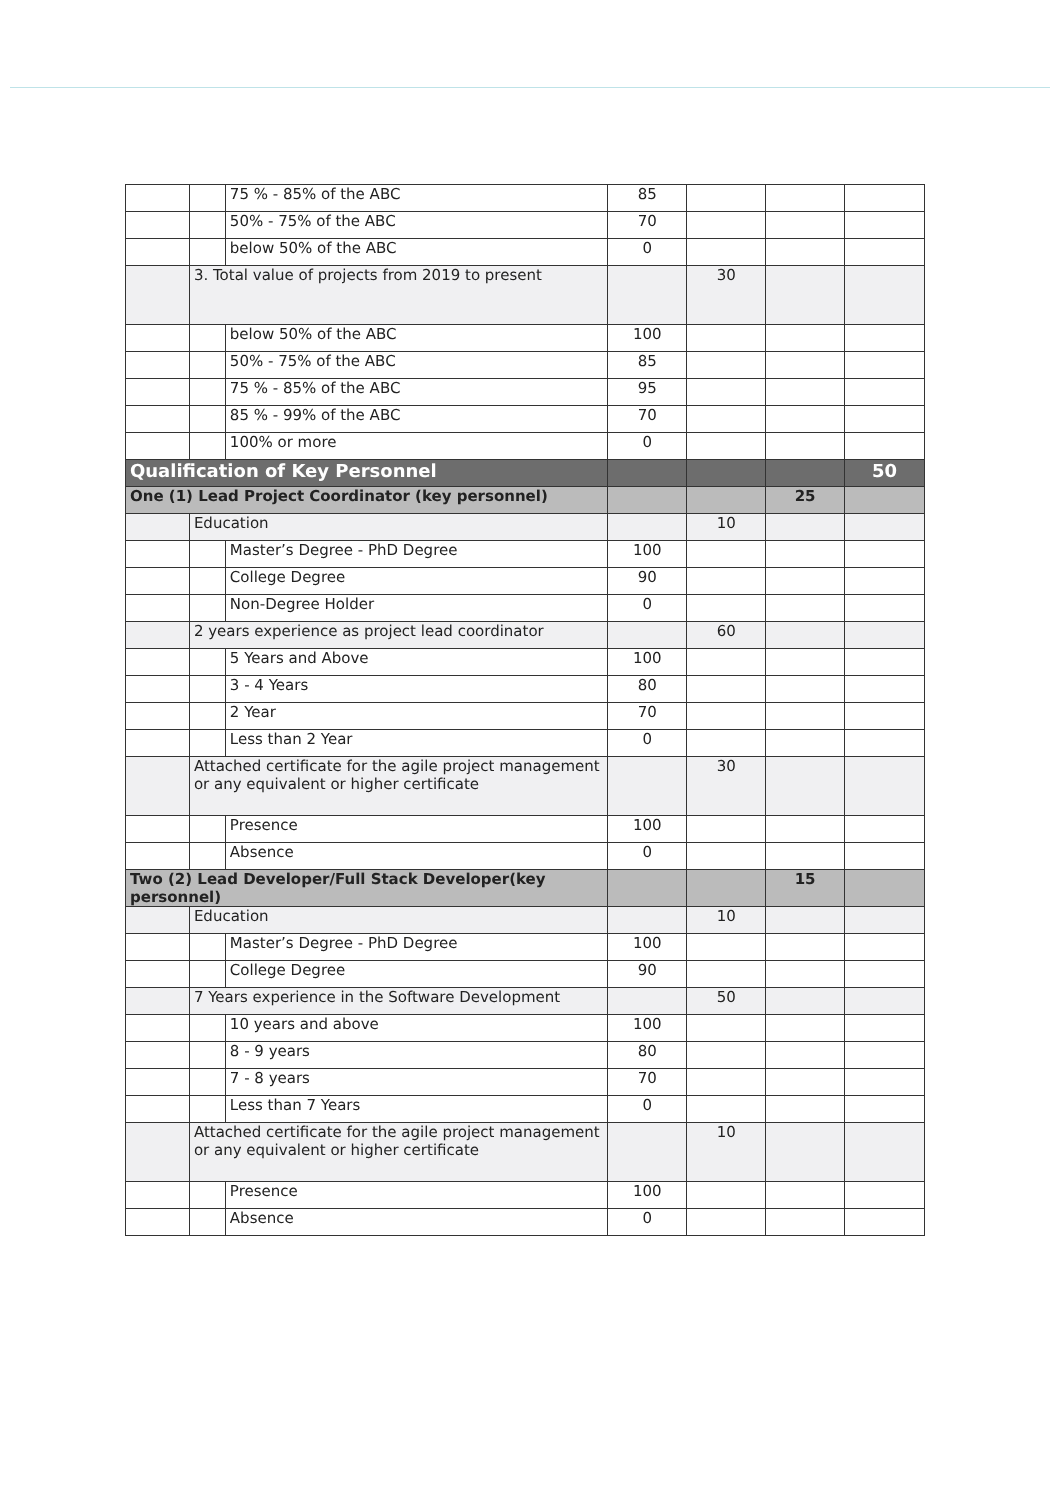| | | 75 % - 85% of the ABC | 85 | | | |
| | | 50% - 75% of the ABC | 70 | | | |
| | | below 50% of the ABC | 0 | | | |
| | 3. Total value of projects from 2019 to present | | | 30 | | |
| | | below 50% of the ABC | 100 | | | |
| | | 50% - 75% of the ABC | 85 | | | |
| | | 75 % - 85% of the ABC | 95 | | | |
| | | 85 % - 99% of the ABC | 70 | | | |
| | | 100% or more | 0 | | | |
| Qualification of Key Personnel | | | | | | 50 |
| One (1) Lead Project Coordinator (key personnel) | | | | | 25 | |
| | Education | | | 10 | | |
| | | Master’s Degree - PhD Degree | 100 | | | |
| | | College Degree | 90 | | | |
| | | Non-Degree Holder | 0 | | | |
| | 2 years experience as project lead coordinator | | | 60 | | |
| | | 5 Years and Above | 100 | | | |
| | | 3 - 4 Years | 80 | | | |
| | | 2 Year | 70 | | | |
| | | Less than 2 Year | 0 | | | |
| | Attached certificate for the agile project management or any equivalent or higher certificate | | | 30 | | |
| | | Presence | 100 | | | |
| | | Absence | 0 | | | |
| Two (2) Lead Developer/Full Stack Developer(key personnel) | | | | | 15 | |
| | Education | | | 10 | | |
| | | Master’s Degree - PhD Degree | 100 | | | |
| | | College Degree | 90 | | | |
| | 7 Years experience in the Software Development | | | 50 | | |
| | | 10 years and above | 100 | | | |
| | | 8 - 9 years | 80 | | | |
| | | 7 - 8 years | 70 | | | |
| | | Less than 7 Years | 0 | | | |
| | Attached certificate for the agile project management or any equivalent or higher certificate | | | 10 | | |
| | | Presence | 100 | | | |
| | | Absence | 0 | | | |